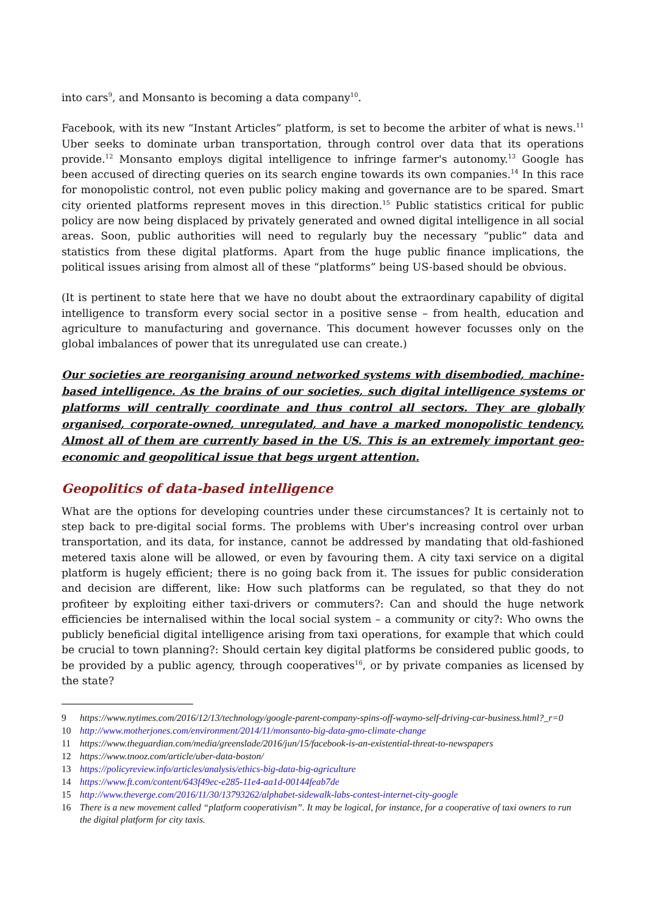into cars<sup>9</sup>, and Monsanto is becoming a data company<sup>10</sup>.
Facebook, with its new “Instant Articles” platform, is set to become the arbiter of what is news.<sup>11</sup> Uber seeks to dominate urban transportation, through control over data that its operations provide.<sup>12</sup> Monsanto employs digital intelligence to infringe farmer's autonomy.<sup>13</sup> Google has been accused of directing queries on its search engine towards its own companies.<sup>14</sup> In this race for monopolistic control, not even public policy making and governance are to be spared. Smart city oriented platforms represent moves in this direction.<sup>15</sup> Public statistics critical for public policy are now being displaced by privately generated and owned digital intelligence in all social areas. Soon, public authorities will need to regularly buy the necessary “public” data and statistics from these digital platforms. Apart from the huge public finance implications, the political issues arising from almost all of these “platforms” being US-based should be obvious.
(It is pertinent to state here that we have no doubt about the extraordinary capability of digital intelligence to transform every social sector in a positive sense – from health, education and agriculture to manufacturing and governance. This document however focusses only on the global imbalances of power that its unregulated use can create.)
Our societies are reorganising around networked systems with disembodied, machine-based intelligence. As the brains of our societies, such digital intelligence systems or platforms will centrally coordinate and thus control all sectors. They are globally organised, corporate-owned, unregulated, and have a marked monopolistic tendency. Almost all of them are currently based in the US. This is an extremely important geo-economic and geopolitical issue that begs urgent attention.
Geopolitics of data-based intelligence
What are the options for developing countries under these circumstances? It is certainly not to step back to pre-digital social forms. The problems with Uber's increasing control over urban transportation, and its data, for instance, cannot be addressed by mandating that old-fashioned metered taxis alone will be allowed, or even by favouring them. A city taxi service on a digital platform is hugely efficient; there is no going back from it. The issues for public consideration and decision are different, like: How such platforms can be regulated, so that they do not profiteer by exploiting either taxi-drivers or commuters?: Can and should the huge network efficiencies be internalised within the local social system – a community or city?: Who owns the publicly beneficial digital intelligence arising from taxi operations, for example that which could be crucial to town planning?: Should certain key digital platforms be considered public goods, to be provided by a public agency, through cooperatives<sup>16</sup>, or by private companies as licensed by the state?
9 https://www.nytimes.com/2016/12/13/technology/google-parent-company-spins-off-waymo-self-driving-car-business.html?_r=0
10 http://www.motherjones.com/environment/2014/11/monsanto-big-data-gmo-climate-change
11 https://www.theguardian.com/media/greenslade/2016/jun/15/facebook-is-an-existential-threat-to-newspapers
12 https://www.tnooz.com/article/uber-data-boston/
13 https://policyreview.info/articles/analysis/ethics-big-data-big-agriculture
14 https://www.ft.com/content/643f49ec-e285-11e4-aa1d-00144feab7de
15 http://www.theverge.com/2016/11/30/13793262/alphabet-sidewalk-labs-contest-internet-city-google
16 There is a new movement called “platform cooperativism”. It may be logical, for instance, for a cooperative of taxi owners to run the digital platform for city taxis.